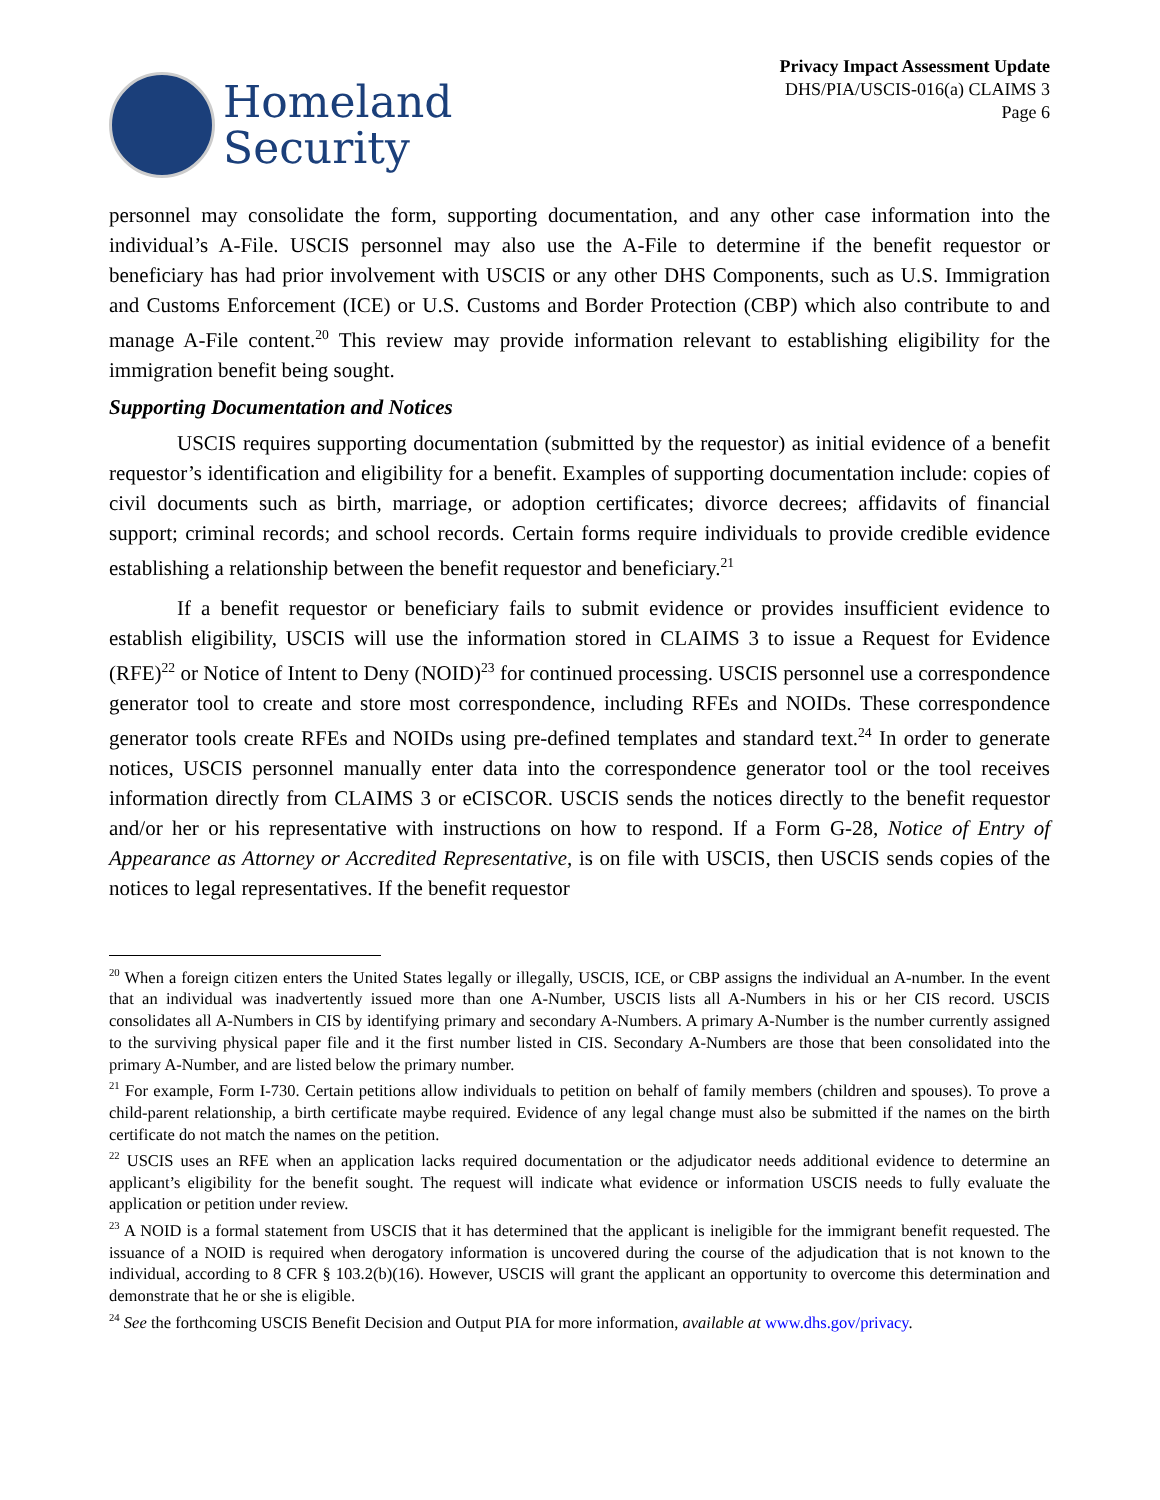Homeland
Security
Privacy Impact Assessment Update
DHS/PIA/USCIS-016(a) CLAIMS 3
Page 6
personnel may consolidate the form, supporting documentation, and any other case information into the individual’s A-File. USCIS personnel may also use the A-File to determine if the benefit requestor or beneficiary has had prior involvement with USCIS or any other DHS Components, such as U.S. Immigration and Customs Enforcement (ICE) or U.S. Customs and Border Protection (CBP) which also contribute to and manage A-File content.<sup>20</sup> This review may provide information relevant to establishing eligibility for the immigration benefit being sought.
Supporting Documentation and Notices
USCIS requires supporting documentation (submitted by the requestor) as initial evidence of a benefit requestor’s identification and eligibility for a benefit. Examples of supporting documentation include: copies of civil documents such as birth, marriage, or adoption certificates; divorce decrees; affidavits of financial support; criminal records; and school records. Certain forms require individuals to provide credible evidence establishing a relationship between the benefit requestor and beneficiary.<sup>21</sup>
If a benefit requestor or beneficiary fails to submit evidence or provides insufficient evidence to establish eligibility, USCIS will use the information stored in CLAIMS 3 to issue a Request for Evidence (RFE)<sup>22</sup> or Notice of Intent to Deny (NOID)<sup>23</sup> for continued processing. USCIS personnel use a correspondence generator tool to create and store most correspondence, including RFEs and NOIDs. These correspondence generator tools create RFEs and NOIDs using pre-defined templates and standard text.<sup>24</sup> In order to generate notices, USCIS personnel manually enter data into the correspondence generator tool or the tool receives information directly from CLAIMS 3 or eCISCOR. USCIS sends the notices directly to the benefit requestor and/or her or his representative with instructions on how to respond. If a Form G-28, Notice of Entry of Appearance as Attorney or Accredited Representative, is on file with USCIS, then USCIS sends copies of the notices to legal representatives. If the benefit requestor
<sup>20</sup> When a foreign citizen enters the United States legally or illegally, USCIS, ICE, or CBP assigns the individual an A-number. In the event that an individual was inadvertently issued more than one A-Number, USCIS lists all A-Numbers in his or her CIS record. USCIS consolidates all A-Numbers in CIS by identifying primary and secondary A-Numbers. A primary A-Number is the number currently assigned to the surviving physical paper file and it the first number listed in CIS. Secondary A-Numbers are those that been consolidated into the primary A-Number, and are listed below the primary number.
<sup>21</sup> For example, Form I-730. Certain petitions allow individuals to petition on behalf of family members (children and spouses). To prove a child-parent relationship, a birth certificate maybe required. Evidence of any legal change must also be submitted if the names on the birth certificate do not match the names on the petition.
<sup>22</sup> USCIS uses an RFE when an application lacks required documentation or the adjudicator needs additional evidence to determine an applicant’s eligibility for the benefit sought. The request will indicate what evidence or information USCIS needs to fully evaluate the application or petition under review.
<sup>23</sup> A NOID is a formal statement from USCIS that it has determined that the applicant is ineligible for the immigrant benefit requested. The issuance of a NOID is required when derogatory information is uncovered during the course of the adjudication that is not known to the individual, according to 8 CFR § 103.2(b)(16). However, USCIS will grant the applicant an opportunity to overcome this determination and demonstrate that he or she is eligible.
<sup>24</sup> See the forthcoming USCIS Benefit Decision and Output PIA for more information, available at www.dhs.gov/privacy.